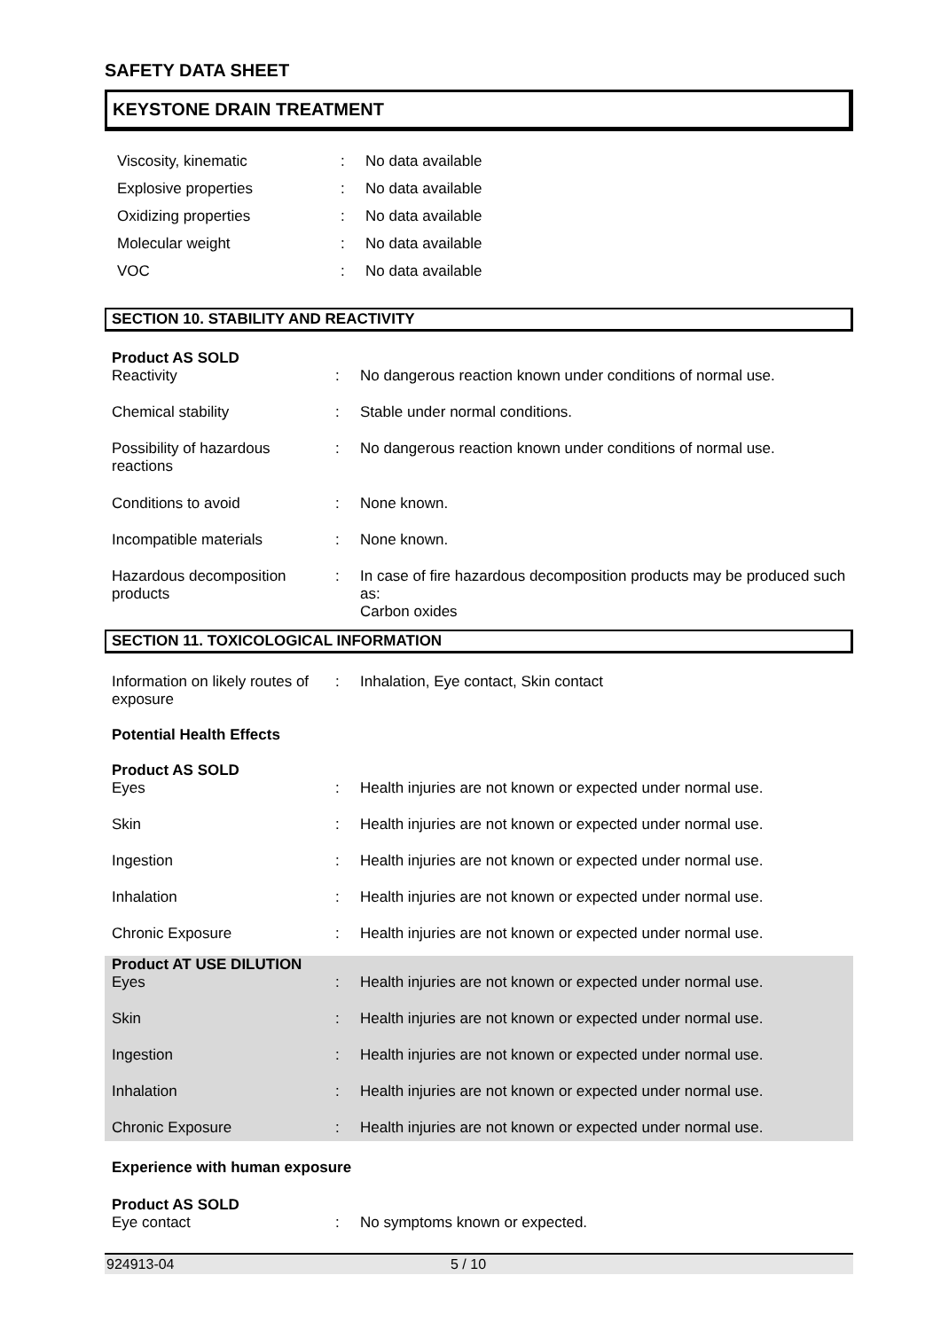SAFETY DATA SHEET
KEYSTONE DRAIN TREATMENT
| Viscosity, kinematic | : | No data available |
| Explosive properties | : | No data available |
| Oxidizing properties | : | No data available |
| Molecular weight | : | No data available |
| VOC | : | No data available |
SECTION 10. STABILITY AND REACTIVITY
| Product AS SOLD | | |
| Reactivity | : | No dangerous reaction known under conditions of normal use. |
| Chemical stability | : | Stable under normal conditions. |
| Possibility of hazardous reactions | : | No dangerous reaction known under conditions of normal use. |
| Conditions to avoid | : | None known. |
| Incompatible materials | : | None known. |
| Hazardous decomposition products | : | In case of fire hazardous decomposition products may be produced such as: Carbon oxides |
SECTION 11. TOXICOLOGICAL INFORMATION
| Information on likely routes of exposure | : | Inhalation, Eye contact, Skin contact |
| Potential Health Effects | | |
| Product AS SOLD | | |
| Eyes | : | Health injuries are not known or expected under normal use. |
| Skin | : | Health injuries are not known or expected under normal use. |
| Ingestion | : | Health injuries are not known or expected under normal use. |
| Inhalation | : | Health injuries are not known or expected under normal use. |
| Chronic Exposure | : | Health injuries are not known or expected under normal use. |
| Product AT USE DILUTION | | |
| Eyes | : | Health injuries are not known or expected under normal use. |
| Skin | : | Health injuries are not known or expected under normal use. |
| Ingestion | : | Health injuries are not known or expected under normal use. |
| Inhalation | : | Health injuries are not known or expected under normal use. |
| Chronic Exposure | : | Health injuries are not known or expected under normal use. |
| Experience with human exposure | | |
| Product AS SOLD | | |
| Eye contact | : | No symptoms known or expected. |
924913-04 5 / 10